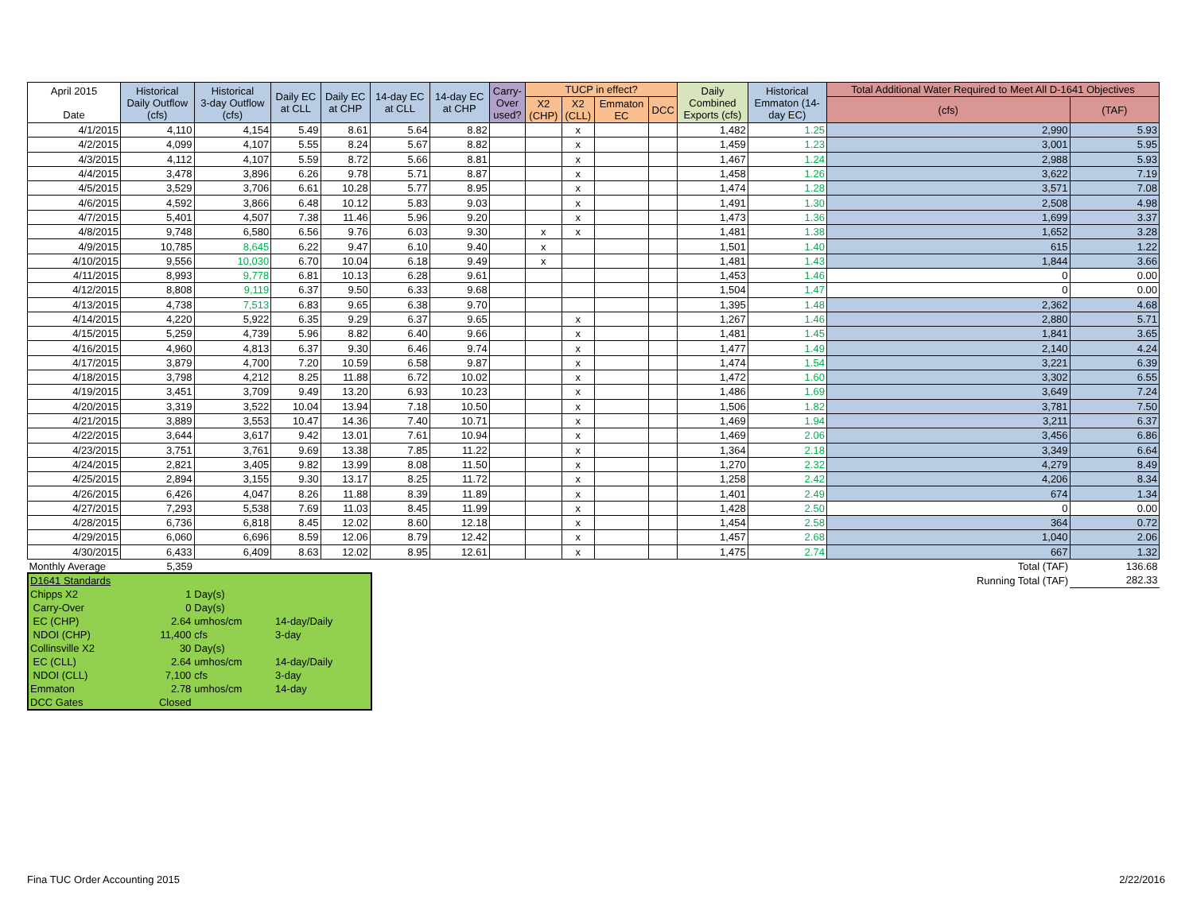| April 2015 Date | Historical Daily Outflow (cfs) | Historical 3-day Outflow (cfs) | Daily EC at CLL | Daily EC at CHP | 14-day EC at CLL | 14-day EC at CHP | Carry- Over used? | TUCP in effect? | | | | Daily Combined Exports (cfs) | Historical Emmaton (14- day EC) | Total Additional Water Required to Meet All D-1641 Objectives | |
| --- | --- | --- | --- | --- | --- | --- | --- | --- | --- | --- | --- | --- | --- | --- | --- |
| | | | | | | | | X2 (CHP) | X2 (CLL) | Emmaton EC | DCC | | | (cfs) | (TAF) |
| 4/1/2015 | 4,110 | 4,154 | 5.49 | 8.61 | 5.64 | 8.82 | | | x | | | 1,482 | 1.25 | 2,990 | 5.93 |
| 4/2/2015 | 4,099 | 4,107 | 5.55 | 8.24 | 5.67 | 8.82 | | | x | | | 1,459 | 1.23 | 3,001 | 5.95 |
| 4/3/2015 | 4,112 | 4,107 | 5.59 | 8.72 | 5.66 | 8.81 | | | x | | | 1,467 | 1.24 | 2,988 | 5.93 |
| 4/4/2015 | 3,478 | 3,896 | 6.26 | 9.78 | 5.71 | 8.87 | | | x | | | 1,458 | 1.26 | 3,622 | 7.19 |
| 4/5/2015 | 3,529 | 3,706 | 6.61 | 10.28 | 5.77 | 8.95 | | | x | | | 1,474 | 1.28 | 3,571 | 7.08 |
| 4/6/2015 | 4,592 | 3,866 | 6.48 | 10.12 | 5.83 | 9.03 | | | x | | | 1,491 | 1.30 | 2,508 | 4.98 |
| 4/7/2015 | 5,401 | 4,507 | 7.38 | 11.46 | 5.96 | 9.20 | | | x | | | 1,473 | 1.36 | 1,699 | 3.37 |
| 4/8/2015 | 9,748 | 6,580 | 6.56 | 9.76 | 6.03 | 9.30 | | x | x | | | 1,481 | 1.38 | 1,652 | 3.28 |
| 4/9/2015 | 10,785 | 8,645 | 6.22 | 9.47 | 6.10 | 9.40 | | x | | | | 1,501 | 1.40 | 615 | 1.22 |
| 4/10/2015 | 9,556 | 10,030 | 6.70 | 10.04 | 6.18 | 9.49 | | x | | | | 1,481 | 1.43 | 1,844 | 3.66 |
| 4/11/2015 | 8,993 | 9,778 | 6.81 | 10.13 | 6.28 | 9.61 | | | | | | 1,453 | 1.46 | 0 | 0.00 |
| 4/12/2015 | 8,808 | 9,119 | 6.37 | 9.50 | 6.33 | 9.68 | | | | | | 1,504 | 1.47 | 0 | 0.00 |
| 4/13/2015 | 4,738 | 7,513 | 6.83 | 9.65 | 6.38 | 9.70 | | | | | | 1,395 | 1.48 | 2,362 | 4.68 |
| 4/14/2015 | 4,220 | 5,922 | 6.35 | 9.29 | 6.37 | 9.65 | | | x | | | 1,267 | 1.46 | 2,880 | 5.71 |
| 4/15/2015 | 5,259 | 4,739 | 5.96 | 8.82 | 6.40 | 9.66 | | | x | | | 1,481 | 1.45 | 1,841 | 3.65 |
| 4/16/2015 | 4,960 | 4,813 | 6.37 | 9.30 | 6.46 | 9.74 | | | x | | | 1,477 | 1.49 | 2,140 | 4.24 |
| 4/17/2015 | 3,879 | 4,700 | 7.20 | 10.59 | 6.58 | 9.87 | | | x | | | 1,474 | 1.54 | 3,221 | 6.39 |
| 4/18/2015 | 3,798 | 4,212 | 8.25 | 11.88 | 6.72 | 10.02 | | | x | | | 1,472 | 1.60 | 3,302 | 6.55 |
| 4/19/2015 | 3,451 | 3,709 | 9.49 | 13.20 | 6.93 | 10.23 | | | x | | | 1,486 | 1.69 | 3,649 | 7.24 |
| 4/20/2015 | 3,319 | 3,522 | 10.04 | 13.94 | 7.18 | 10.50 | | | x | | | 1,506 | 1.82 | 3,781 | 7.50 |
| 4/21/2015 | 3,889 | 3,553 | 10.47 | 14.36 | 7.40 | 10.71 | | | x | | | 1,469 | 1.94 | 3,211 | 6.37 |
| 4/22/2015 | 3,644 | 3,617 | 9.42 | 13.01 | 7.61 | 10.94 | | | x | | | 1,469 | 2.06 | 3,456 | 6.86 |
| 4/23/2015 | 3,751 | 3,761 | 9.69 | 13.38 | 7.85 | 11.22 | | | x | | | 1,364 | 2.18 | 3,349 | 6.64 |
| 4/24/2015 | 2,821 | 3,405 | 9.82 | 13.99 | 8.08 | 11.50 | | | x | | | 1,270 | 2.32 | 4,279 | 8.49 |
| 4/25/2015 | 2,894 | 3,155 | 9.30 | 13.17 | 8.25 | 11.72 | | | x | | | 1,258 | 2.42 | 4,206 | 8.34 |
| 4/26/2015 | 6,426 | 4,047 | 8.26 | 11.88 | 8.39 | 11.89 | | | x | | | 1,401 | 2.49 | 674 | 1.34 |
| 4/27/2015 | 7,293 | 5,538 | 7.69 | 11.03 | 8.45 | 11.99 | | | x | | | 1,428 | 2.50 | 0 | 0.00 |
| 4/28/2015 | 6,736 | 6,818 | 8.45 | 12.02 | 8.60 | 12.18 | | | x | | | 1,454 | 2.58 | 364 | 0.72 |
| 4/29/2015 | 6,060 | 6,696 | 8.59 | 12.06 | 8.79 | 12.42 | | | x | | | 1,457 | 2.68 | 1,040 | 2.06 |
| 4/30/2015 | 6,433 | 6,409 | 8.63 | 12.02 | 8.95 | 12.61 | | | x | | | 1,475 | 2.74 | 667 | 1.32 |
| Monthly Average | 5,359 | | | | | | | | | | | | | Total (TAF) | 136.68 |
| | | | | | | | | | | | | | | Running Total (TAF) | 282.33 |
| D1641 Standards | | | |
| Chipps X2 | 1 | Day(s) | |
| Carry-Over | 0 | Day(s) | |
| EC (CHP) | 2.64 | umhos/cm | 14-day/Daily |
| NDOI (CHP) | 11,400 | cfs | 3-day |
| Collinsville X2 | 30 | Day(s) | |
| EC (CLL) | 2.64 | umhos/cm | 14-day/Daily |
| NDOI (CLL) | 7,100 | cfs | 3-day |
| Emmaton | 2.78 | umhos/cm | 14-day |
| DCC Gates | Closed | | |
Fina TUC Order Accounting 2015 2/22/2016